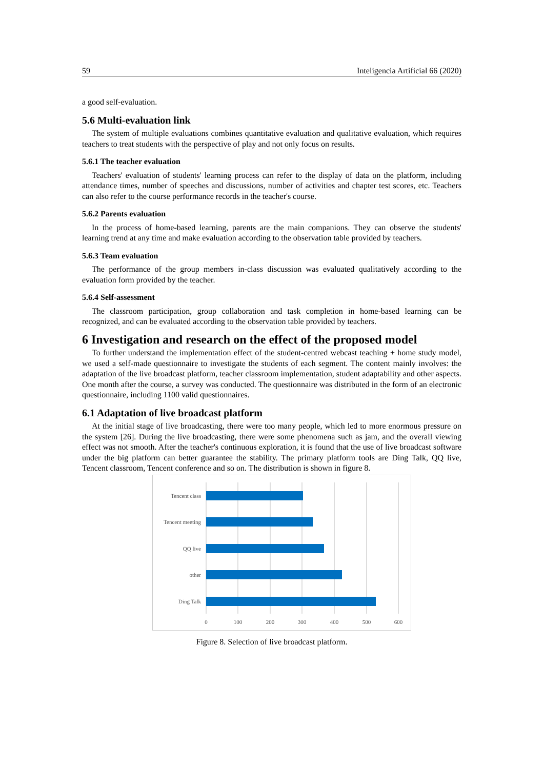59 Inteligencia Artificial 66 (2020)
a good self-evaluation.
5.6 Multi-evaluation link
The system of multiple evaluations combines quantitative evaluation and qualitative evaluation, which requires teachers to treat students with the perspective of play and not only focus on results.
5.6.1 The teacher evaluation
Teachers' evaluation of students' learning process can refer to the display of data on the platform, including attendance times, number of speeches and discussions, number of activities and chapter test scores, etc. Teachers can also refer to the course performance records in the teacher's course.
5.6.2 Parents evaluation
In the process of home-based learning, parents are the main companions. They can observe the students' learning trend at any time and make evaluation according to the observation table provided by teachers.
5.6.3 Team evaluation
The performance of the group members in-class discussion was evaluated qualitatively according to the evaluation form provided by the teacher.
5.6.4 Self-assessment
The classroom participation, group collaboration and task completion in home-based learning can be recognized, and can be evaluated according to the observation table provided by teachers.
6 Investigation and research on the effect of the proposed model
To further understand the implementation effect of the student-centred webcast teaching + home study model, we used a self-made questionnaire to investigate the students of each segment. The content mainly involves: the adaptation of the live broadcast platform, teacher classroom implementation, student adaptability and other aspects. One month after the course, a survey was conducted. The questionnaire was distributed in the form of an electronic questionnaire, including 1100 valid questionnaires.
6.1 Adaptation of live broadcast platform
At the initial stage of live broadcasting, there were too many people, which led to more enormous pressure on the system [26]. During the live broadcasting, there were some phenomena such as jam, and the overall viewing effect was not smooth. After the teacher's continuous exploration, it is found that the use of live broadcast software under the big platform can better guarantee the stability. The primary platform tools are Ding Talk, QQ live, Tencent classroom, Tencent conference and so on. The distribution is shown in figure 8.
Tencent class
Tencent meeting
QQ live
other
Ding Talk
0
100
200
300
400
500
600
Figure 8. Selection of live broadcast platform.